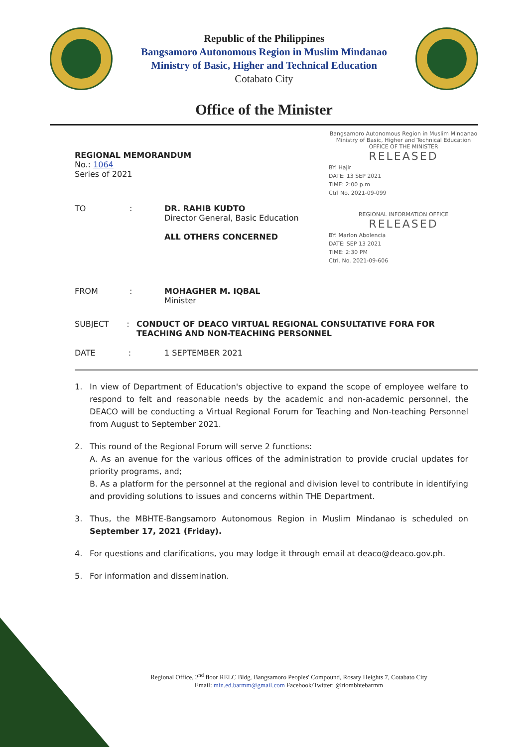Republic of the Philippines
Bangsamoro Autonomous Region in Muslim Mindanao
Ministry of Basic, Higher and Technical Education
Cotabato City
Office of the Minister
REGIONAL MEMORANDUM
No.: 1064
Series of 2021
TO: DR. RAHIB KUDTO
Director General, Basic Education
ALL OTHERS CONCERNED
FROM: MOHAGHER M. IQBAL
Minister
Bangsamoro Autonomous Region in Muslim Mindanao
Ministry of Basic, Higher and Technical Education
OFFICE OF THE MINISTER
RELEASED
BY: Hajir
DATE: 13 SEP 2021
TIME: 2:00 p.m
Ctrl No. 2021-09-099
REGIONAL INFORMATION OFFICE
RELEASED
BY: Marlon Abolencia
DATE: SEP 13 2021
TIME: 2:30 PM
Ctrl. No. 2021-09-606
SUBJECT : CONDUCT OF DEACO VIRTUAL REGIONAL CONSULTATIVE FORA FOR TEACHING AND NON-TEACHING PERSONNEL
DATE : 1 SEPTEMBER 2021
1. In view of Department of Education's objective to expand the scope of employee welfare to respond to felt and reasonable needs by the academic and non-academic personnel, the DEACO will be conducting a Virtual Regional Forum for Teaching and Non-teaching Personnel from August to September 2021.
2. This round of the Regional Forum will serve 2 functions:
A. As an avenue for the various offices of the administration to provide crucial updates for priority programs, and;
B. As a platform for the personnel at the regional and division level to contribute in identifying and providing solutions to issues and concerns within THE Department.
3. Thus, the MBHTE-Bangsamoro Autonomous Region in Muslim Mindanao is scheduled on September 17, 2021 (Friday).
4. For questions and clarifications, you may lodge it through email at deaco@deaco.gov.ph.
5. For information and dissemination.
Regional Office, 2<sup>nd</sup> floor RELC Bldg. Bangsamoro Peoples' Compound, Rosary Heights 7, Cotabato City
Email: min.ed.barmm@gmail.com Facebook/Twitter: @riombhtebarmm